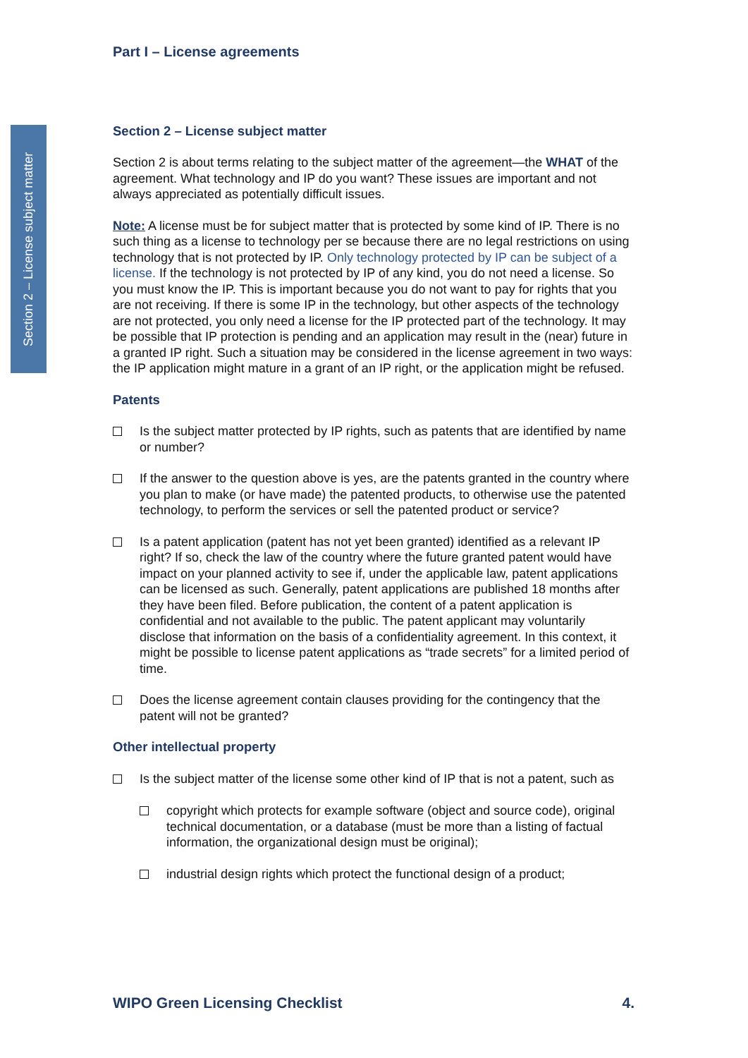Section 2 – License subject matter
Part I – License agreements
Section 2 – License subject matter
Section 2 is about terms relating to the subject matter of the agreement—the WHAT of the agreement. What technology and IP do you want? These issues are important and not always appreciated as potentially difficult issues.
Note: A license must be for subject matter that is protected by some kind of IP. There is no such thing as a license to technology per se because there are no legal restrictions on using technology that is not protected by IP. Only technology protected by IP can be subject of a license. If the technology is not protected by IP of any kind, you do not need a license. So you must know the IP. This is important because you do not want to pay for rights that you are not receiving. If there is some IP in the technology, but other aspects of the technology are not protected, you only need a license for the IP protected part of the technology. It may be possible that IP protection is pending and an application may result in the (near) future in a granted IP right. Such a situation may be considered in the license agreement in two ways: the IP application might mature in a grant of an IP right, or the application might be refused.
Patents
Is the subject matter protected by IP rights, such as patents that are identified by name or number?
If the answer to the question above is yes, are the patents granted in the country where you plan to make (or have made) the patented products, to otherwise use the patented technology, to perform the services or sell the patented product or service?
Is a patent application (patent has not yet been granted) identified as a relevant IP right? If so, check the law of the country where the future granted patent would have impact on your planned activity to see if, under the applicable law, patent applications can be licensed as such. Generally, patent applications are published 18 months after they have been filed. Before publication, the content of a patent application is confidential and not available to the public. The patent applicant may voluntarily disclose that information on the basis of a confidentiality agreement. In this context, it might be possible to license patent applications as “trade secrets” for a limited period of time.
Does the license agreement contain clauses providing for the contingency that the patent will not be granted?
Other intellectual property
Is the subject matter of the license some other kind of IP that is not a patent, such as
copyright which protects for example software (object and source code), original technical documentation, or a database (must be more than a listing of factual information, the organizational design must be original);
industrial design rights which protect the functional design of a product;
WIPO Green Licensing Checklist 4.